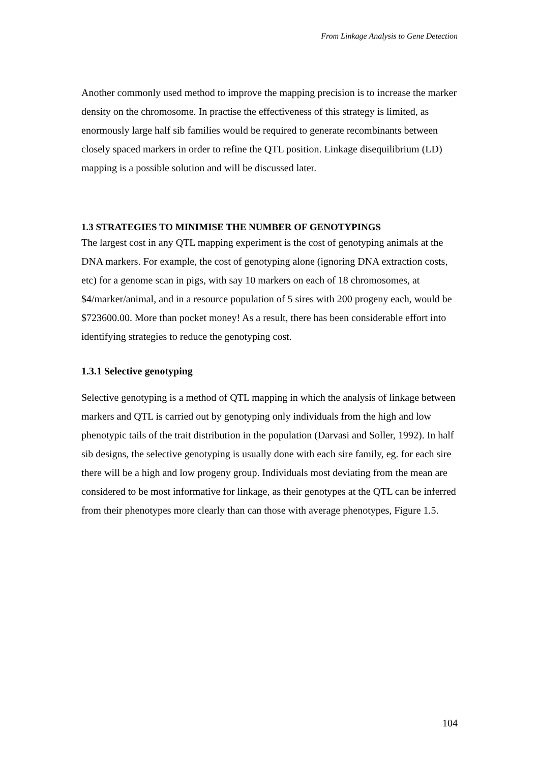From Linkage Analysis to Gene Detection
Another commonly used method to improve the mapping precision is to increase the marker density on the chromosome. In practise the effectiveness of this strategy is limited, as enormously large half sib families would be required to generate recombinants between closely spaced markers in order to refine the QTL position. Linkage disequilibrium (LD) mapping is a possible solution and will be discussed later.
1.3 STRATEGIES TO MINIMISE THE NUMBER OF GENOTYPINGS
The largest cost in any QTL mapping experiment is the cost of genotyping animals at the DNA markers. For example, the cost of genotyping alone (ignoring DNA extraction costs, etc) for a genome scan in pigs, with say 10 markers on each of 18 chromosomes, at $4/marker/animal, and in a resource population of 5 sires with 200 progeny each, would be $723600.00. More than pocket money! As a result, there has been considerable effort into identifying strategies to reduce the genotyping cost.
1.3.1 Selective genotyping
Selective genotyping is a method of QTL mapping in which the analysis of linkage between markers and QTL is carried out by genotyping only individuals from the high and low phenotypic tails of the trait distribution in the population (Darvasi and Soller, 1992). In half sib designs, the selective genotyping is usually done with each sire family, eg. for each sire there will be a high and low progeny group. Individuals most deviating from the mean are considered to be most informative for linkage, as their genotypes at the QTL can be inferred from their phenotypes more clearly than can those with average phenotypes, Figure 1.5.
104